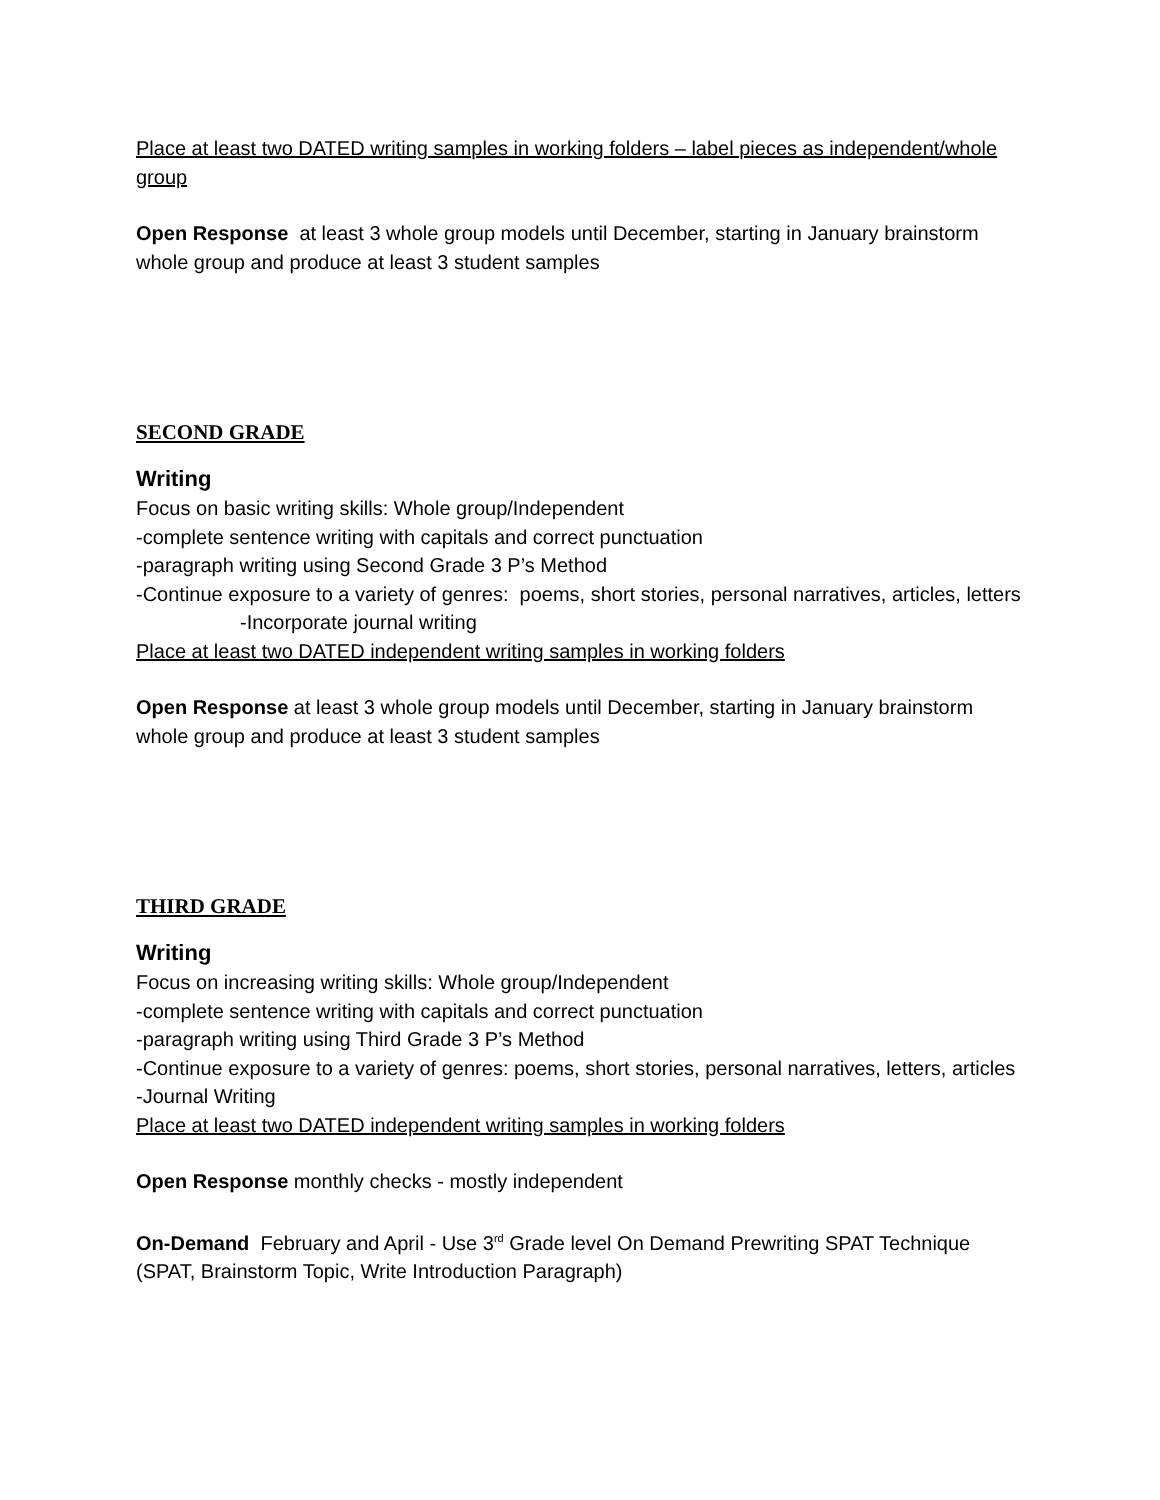Place at least two DATED writing samples in working folders – label pieces as independent/whole group
Open Response at least 3 whole group models until December, starting in January brainstorm whole group and produce at least 3 student samples
SECOND GRADE
Writing
Focus on basic writing skills: Whole group/Independent
-complete sentence writing with capitals and correct punctuation
-paragraph writing using Second Grade 3 P’s Method
-Continue exposure to a variety of genres: poems, short stories, personal narratives, articles, letters
-Incorporate journal writing
Place at least two DATED independent writing samples in working folders
Open Response at least 3 whole group models until December, starting in January brainstorm whole group and produce at least 3 student samples
THIRD GRADE
Writing
Focus on increasing writing skills: Whole group/Independent
-complete sentence writing with capitals and correct punctuation
-paragraph writing using Third Grade 3 P’s Method
-Continue exposure to a variety of genres: poems, short stories, personal narratives, letters, articles
-Journal Writing
Place at least two DATED independent writing samples in working folders
Open Response monthly checks - mostly independent
On-Demand February and April - Use 3<sup>rd</sup> Grade level On Demand Prewriting SPAT Technique (SPAT, Brainstorm Topic, Write Introduction Paragraph)